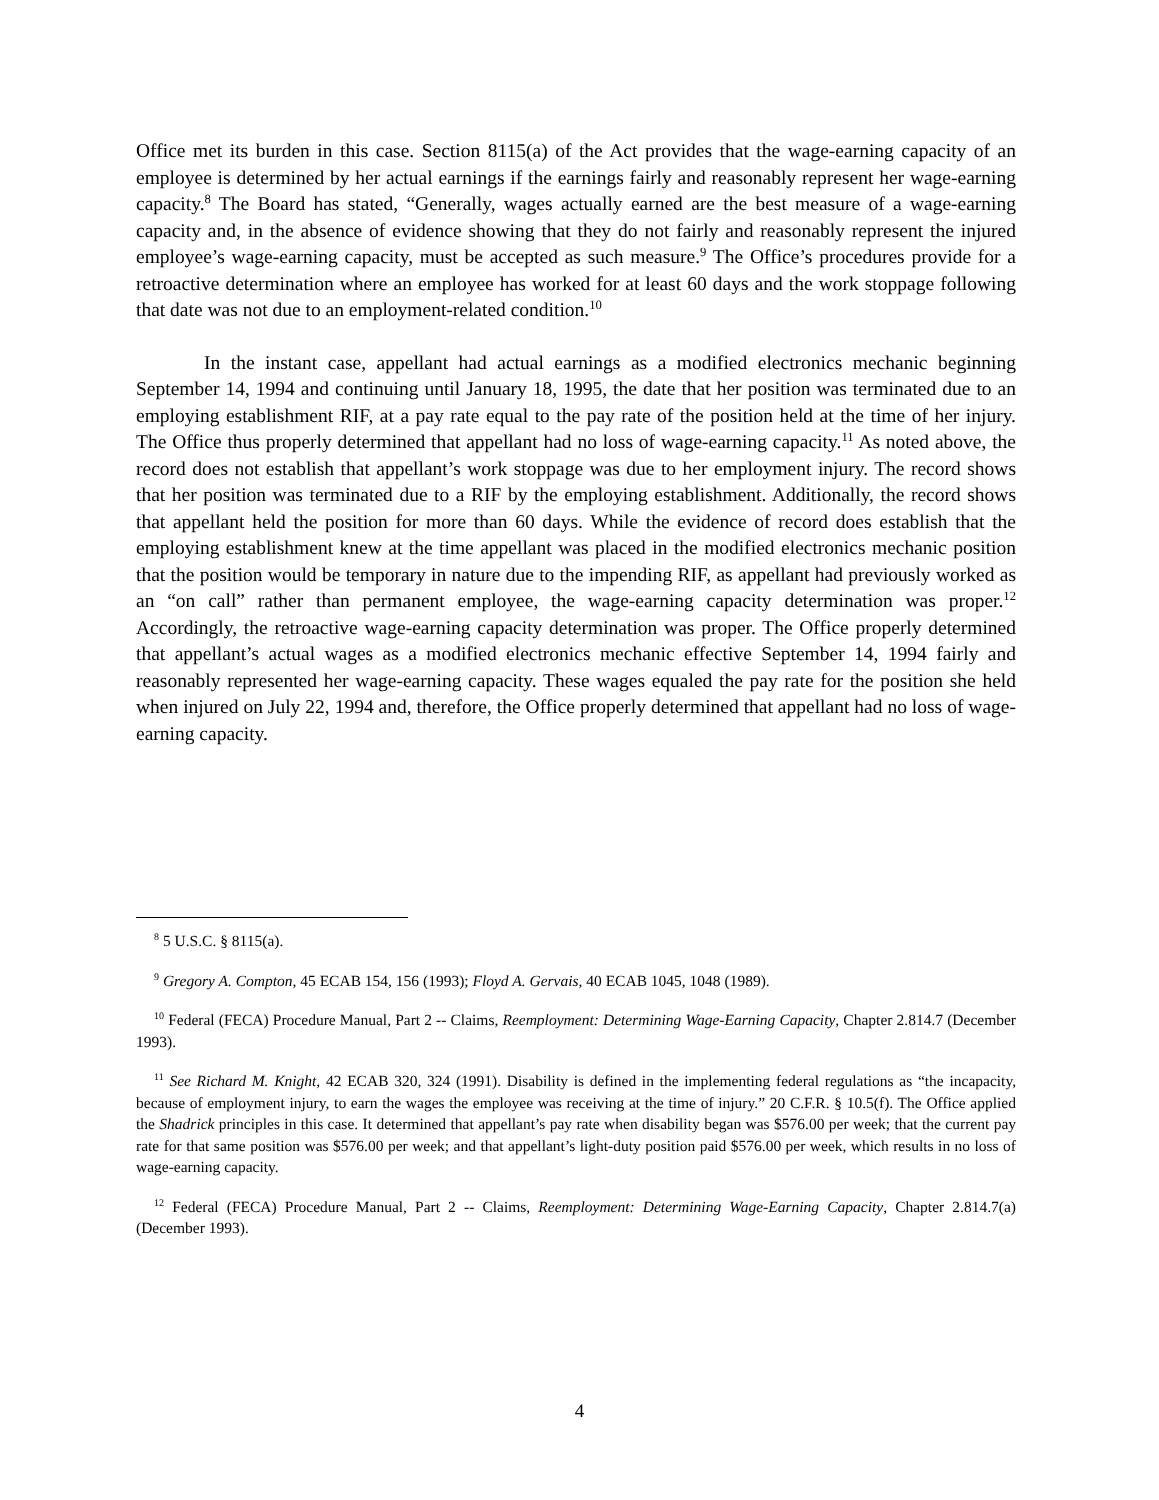Office met its burden in this case. Section 8115(a) of the Act provides that the wage-earning capacity of an employee is determined by her actual earnings if the earnings fairly and reasonably represent her wage-earning capacity.<sup>8</sup> The Board has stated, “Generally, wages actually earned are the best measure of a wage-earning capacity and, in the absence of evidence showing that they do not fairly and reasonably represent the injured employee’s wage-earning capacity, must be accepted as such measure.<sup>9</sup> The Office’s procedures provide for a retroactive determination where an employee has worked for at least 60 days and the work stoppage following that date was not due to an employment-related condition.<sup>10</sup>
In the instant case, appellant had actual earnings as a modified electronics mechanic beginning September 14, 1994 and continuing until January 18, 1995, the date that her position was terminated due to an employing establishment RIF, at a pay rate equal to the pay rate of the position held at the time of her injury. The Office thus properly determined that appellant had no loss of wage-earning capacity.<sup>11</sup> As noted above, the record does not establish that appellant’s work stoppage was due to her employment injury. The record shows that her position was terminated due to a RIF by the employing establishment. Additionally, the record shows that appellant held the position for more than 60 days. While the evidence of record does establish that the employing establishment knew at the time appellant was placed in the modified electronics mechanic position that the position would be temporary in nature due to the impending RIF, as appellant had previously worked as an “on call” rather than permanent employee, the wage-earning capacity determination was proper.<sup>12</sup> Accordingly, the retroactive wage-earning capacity determination was proper. The Office properly determined that appellant’s actual wages as a modified electronics mechanic effective September 14, 1994 fairly and reasonably represented her wage-earning capacity. These wages equaled the pay rate for the position she held when injured on July 22, 1994 and, therefore, the Office properly determined that appellant had no loss of wage-earning capacity.
<sup>8</sup> 5 U.S.C. § 8115(a).
<sup>9</sup> Gregory A. Compton, 45 ECAB 154, 156 (1993); Floyd A. Gervais, 40 ECAB 1045, 1048 (1989).
<sup>10</sup> Federal (FECA) Procedure Manual, Part 2 -- Claims, Reemployment: Determining Wage-Earning Capacity, Chapter 2.814.7 (December 1993).
<sup>11</sup> See Richard M. Knight, 42 ECAB 320, 324 (1991). Disability is defined in the implementing federal regulations as “the incapacity, because of employment injury, to earn the wages the employee was receiving at the time of injury.” 20 C.F.R. § 10.5(f). The Office applied the Shadrick principles in this case. It determined that appellant’s pay rate when disability began was $576.00 per week; that the current pay rate for that same position was $576.00 per week; and that appellant’s light-duty position paid $576.00 per week, which results in no loss of wage-earning capacity.
<sup>12</sup> Federal (FECA) Procedure Manual, Part 2 -- Claims, Reemployment: Determining Wage-Earning Capacity, Chapter 2.814.7(a) (December 1993).
4